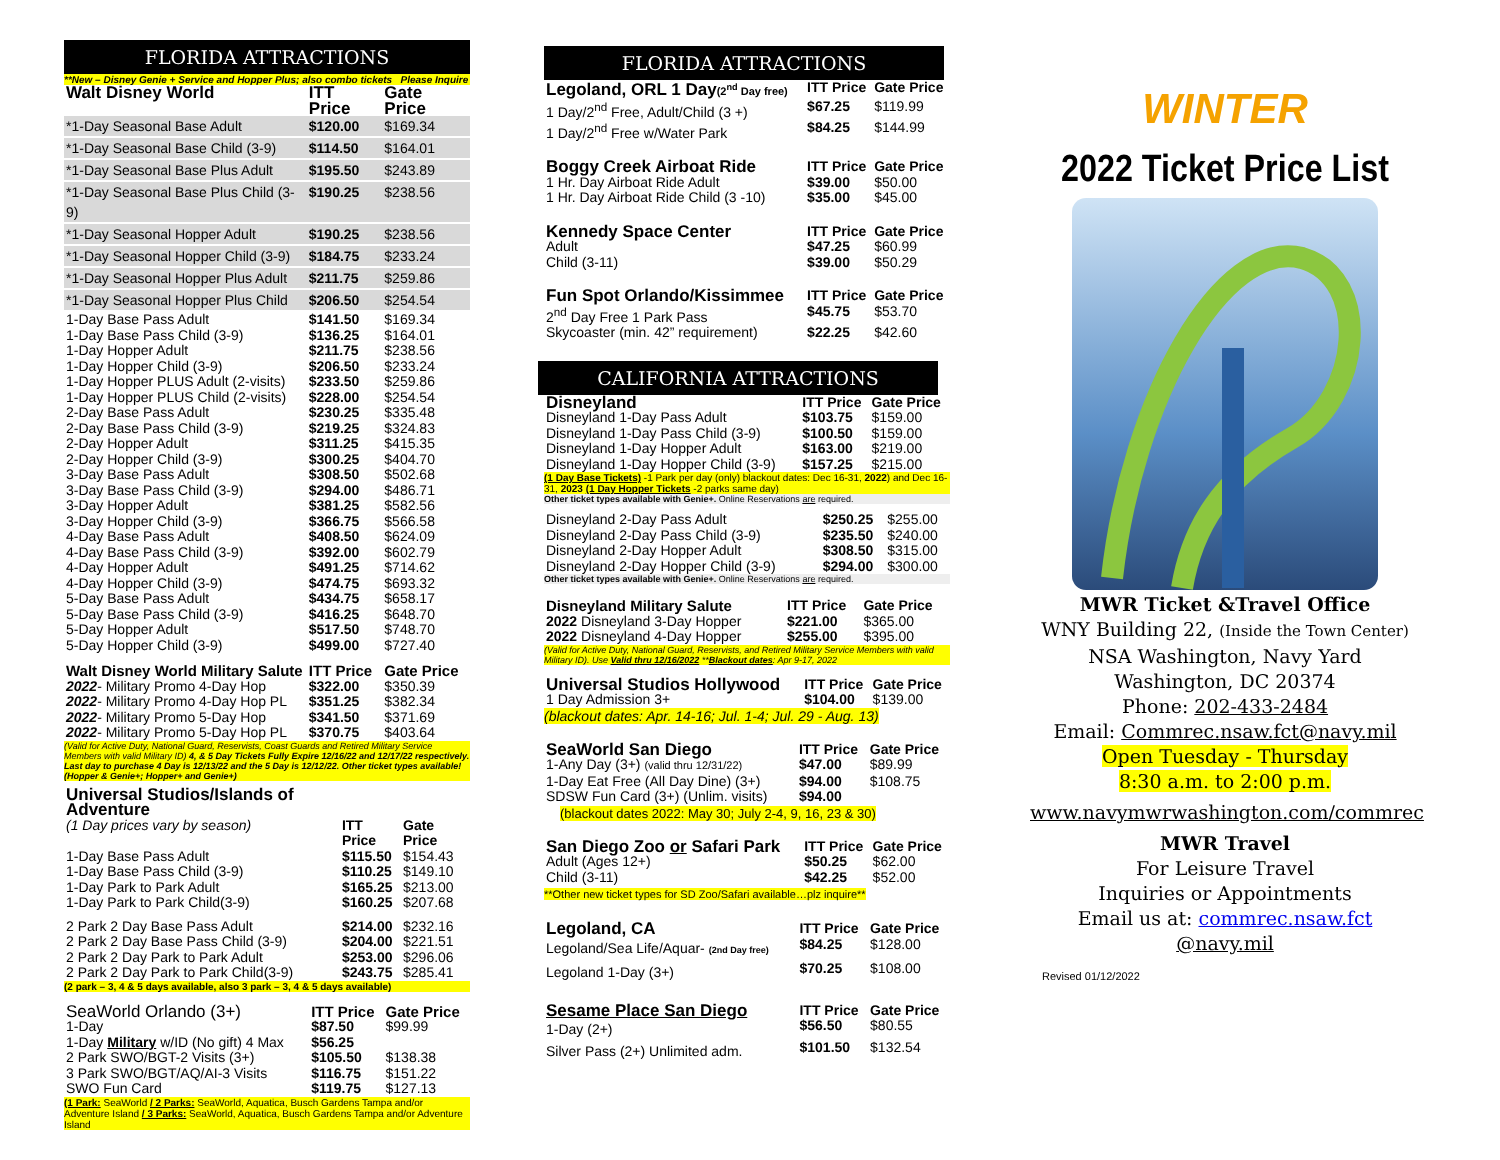FLORIDA ATTRACTIONS
**New – Disney Genie + Service and Hopper Plus; also combo tickets Please Inquire
| Walt Disney World | ITT Price | Gate Price |
| --- | --- | --- |
| *1-Day Seasonal Base Adult | $120.00 | $169.34 |
| *1-Day Seasonal Base Child (3-9) | $114.50 | $164.01 |
| *1-Day Seasonal Base Plus Adult | $195.50 | $243.89 |
| *1-Day Seasonal Base Plus Child (3-9) | $190.25 | $238.56 |
| *1-Day Seasonal Hopper Adult | $190.25 | $238.56 |
| *1-Day Seasonal Hopper Child (3-9) | $184.75 | $233.24 |
| *1-Day Seasonal Hopper Plus Adult | $211.75 | $259.86 |
| *1-Day Seasonal Hopper Plus Child | $206.50 | $254.54 |
| 1-Day Base Pass Adult | $141.50 | $169.34 |
| 1-Day Base Pass Child (3-9) | $136.25 | $164.01 |
| 1-Day Hopper Adult | $211.75 | $238.56 |
| 1-Day Hopper Child (3-9) | $206.50 | $233.24 |
| 1-Day Hopper PLUS Adult (2-visits) | $233.50 | $259.86 |
| 1-Day Hopper PLUS Child (2-visits) | $228.00 | $254.54 |
| 2-Day Base Pass Adult | $230.25 | $335.48 |
| 2-Day Base Pass Child (3-9) | $219.25 | $324.83 |
| 2-Day Hopper Adult | $311.25 | $415.35 |
| 2-Day Hopper Child (3-9) | $300.25 | $404.70 |
| 3-Day Base Pass Adult | $308.50 | $502.68 |
| 3-Day Base Pass Child (3-9) | $294.00 | $486.71 |
| 3-Day Hopper Adult | $381.25 | $582.56 |
| 3-Day Hopper Child (3-9) | $366.75 | $566.58 |
| 4-Day Base Pass Adult | $408.50 | $624.09 |
| 4-Day Base Pass Child (3-9) | $392.00 | $602.79 |
| 4-Day Hopper Adult | $491.25 | $714.62 |
| 4-Day Hopper Child (3-9) | $474.75 | $693.32 |
| 5-Day Base Pass Adult | $434.75 | $658.17 |
| 5-Day Base Pass Child (3-9) | $416.25 | $648.70 |
| 5-Day Hopper Adult | $517.50 | $748.70 |
| 5-Day Hopper Child (3-9) | $499.00 | $727.40 |
| Walt Disney World Military Salute | ITT Price | Gate Price |
| 2022 - Military Promo 4-Day Hop | $322.00 | $350.39 |
| 2022 - Military Promo 4-Day Hop PL | $351.25 | $382.34 |
| 2022 - Military Promo 5-Day Hop | $341.50 | $371.69 |
| 2022 - Military Promo 5-Day Hop PL | $370.75 | $403.64 |
(Valid for Active Duty, National Guard, Reservists, Coast Guards and Retired Military Service Members with valid Military ID) 4, & 5 Day Tickets Fully Expire 12/16/22 and 12/17/22 respectively. Last day to purchase 4 Day is 12/13/22 and the 5 Day is 12/12/22. Other ticket types available! (Hopper & Genie+; Hopper+ and Genie+)
| Universal Studios/Islands of Adventure | | |
| --- | --- | --- |
| (1 Day prices vary by season) | ITT Price | Gate Price |
| 1-Day Base Pass Adult | $115.50 | $154.43 |
| 1-Day Base Pass Child (3-9) | $110.25 | $149.10 |
| 1-Day Park to Park Adult | $165.25 | $213.00 |
| 1-Day Park to Park Child(3-9) | $160.25 | $207.68 |
| 2 Park 2 Day Base Pass Adult | $214.00 | $232.16 |
| 2 Park 2 Day Base Pass Child (3-9) | $204.00 | $221.51 |
| 2 Park 2 Day Park to Park Adult | $253.00 | $296.06 |
| 2 Park 2 Day Park to Park Child(3-9) | $243.75 | $285.41 |
(2 park – 3, 4 & 5 days available, also 3 park – 3, 4 & 5 days available)
| SeaWorld Orlando (3+) | ITT Price | Gate Price |
| --- | --- | --- |
| 1-Day | $87.50 | $99.99 |
| 1-Day Military w/ID (No gift) 4 Max | $56.25 | |
| 2 Park SWO/BGT-2 Visits (3+) | $105.50 | $138.38 |
| 3 Park SWO/BGT/AQ/AI-3 Visits | $116.75 | $151.22 |
| SWO Fun Card | $119.75 | $127.13 |
(1 Park: SeaWorld / 2 Parks: SeaWorld, Aquatica, Busch Gardens Tampa and/or Adventure Island / 3 Parks: SeaWorld, Aquatica, Busch Gardens Tampa and/or Adventure Island
FLORIDA ATTRACTIONS
| Legoland, ORL 1 Day (2<sup>nd</sup> Day free) | ITT Price | Gate Price |
| --- | --- | --- |
| 1 Day/2<sup>nd</sup> Free, Adult/Child (3 +) | $67.25 | $119.99 |
| 1 Day/2<sup>nd</sup> Free w/Water Park | $84.25 | $144.99 |
| Boggy Creek Airboat Ride | ITT Price | Gate Price |
| 1 Hr. Day Airboat Ride Adult | $39.00 | $50.00 |
| 1 Hr. Day Airboat Ride Child (3 -10) | $35.00 | $45.00 |
| Kennedy Space Center | ITT Price | Gate Price |
| Adult | $47.25 | $60.99 |
| Child (3-11) | $39.00 | $50.29 |
| Fun Spot Orlando/Kissimmee | ITT Price | Gate Price |
| 2<sup>nd</sup> Day Free 1 Park Pass | $45.75 | $53.70 |
| Skycoaster (min. 42” requirement) | $22.25 | $42.60 |
CALIFORNIA ATTRACTIONS
| Disneyland | ITT Price | Gate Price |
| --- | --- | --- |
| Disneyland 1-Day Pass Adult | $103.75 | $159.00 |
| Disneyland 1-Day Pass Child (3-9) | $100.50 | $159.00 |
| Disneyland 1-Day Hopper Adult | $163.00 | $219.00 |
| Disneyland 1-Day Hopper Child (3-9) | $157.25 | $215.00 |
(1 Day Base Tickets) -1 Park per day (only) blackout dates: Dec 16-31, 2022) and Dec 16-31, 2023 (1 Day Hopper Tickets -2 parks same day)
Other ticket types available with Genie+. Online Reservations are required.
| Disneyland 2-Day Pass Adult | $250.25 | $255.00 |
| Disneyland 2-Day Pass Child (3-9) | $235.50 | $240.00 |
| Disneyland 2-Day Hopper Adult | $308.50 | $315.00 |
| Disneyland 2-Day Hopper Child (3-9) | $294.00 | $300.00 |
Other ticket types available with Genie+. Online Reservations are required.
| Disneyland Military Salute | ITT Price | Gate Price |
| --- | --- | --- |
| 2022 Disneyland 3-Day Hopper | $221.00 | $365.00 |
| 2022 Disneyland 4-Day Hopper | $255.00 | $395.00 |
(Valid for Active Duty, National Guard, Reservists, and Retired Military Service Members with valid Military ID). Use Valid thru 12/16/2022 **Blackout dates: Apr 9-17, 2022
| Universal Studios Hollywood | ITT Price | Gate Price |
| --- | --- | --- |
| 1 Day Admission 3+ | $104.00 | $139.00 |
(blackout dates: Apr. 14-16; Jul. 1-4; Jul. 29 - Aug. 13)
| SeaWorld San Diego | ITT Price | Gate Price |
| --- | --- | --- |
| 1-Any Day (3+) (valid thru 12/31/22) | $47.00 | $89.99 |
| 1-Day Eat Free (All Day Dine) (3+) | $94.00 | $108.75 |
| SDSW Fun Card (3+) (Unlim. visits) | $94.00 | |
(blackout dates 2022: May 30; July 2-4, 9, 16, 23 & 30)
| San Diego Zoo or Safari Park | ITT Price | Gate Price |
| --- | --- | --- |
| Adult (Ages 12+) | $50.25 | $62.00 |
| Child (3-11) | $42.25 | $52.00 |
**Other new ticket types for SD Zoo/Safari available…plz inquire**
| Legoland, CA | ITT Price | Gate Price |
| --- | --- | --- |
| Legoland/Sea Life/Aquar- (2nd Day free) | $84.25 | $128.00 |
| Legoland 1-Day (3+) | $70.25 | $108.00 |
| Sesame Place San Diego | ITT Price | Gate Price |
| 1-Day (2+) | $56.50 | $80.55 |
| Silver Pass (2+) Unlimited adm. | $101.50 | $132.54 |
WINTER
2022 Ticket Price List
MWR Ticket &Travel Office
WNY Building 22, (Inside the Town Center)
NSA Washington, Navy Yard
Washington, DC 20374
Phone: 202-433-2484
Email: Commrec.nsaw.fct@navy.mil
Open Tuesday - Thursday
8:30 a.m. to 2:00 p.m.
www.navymwrwashington.com/commrec
MWR Travel
For Leisure Travel
Inquiries or Appointments
Email us at: commrec.nsaw.fct
@navy.mil
Revised 01/12/2022